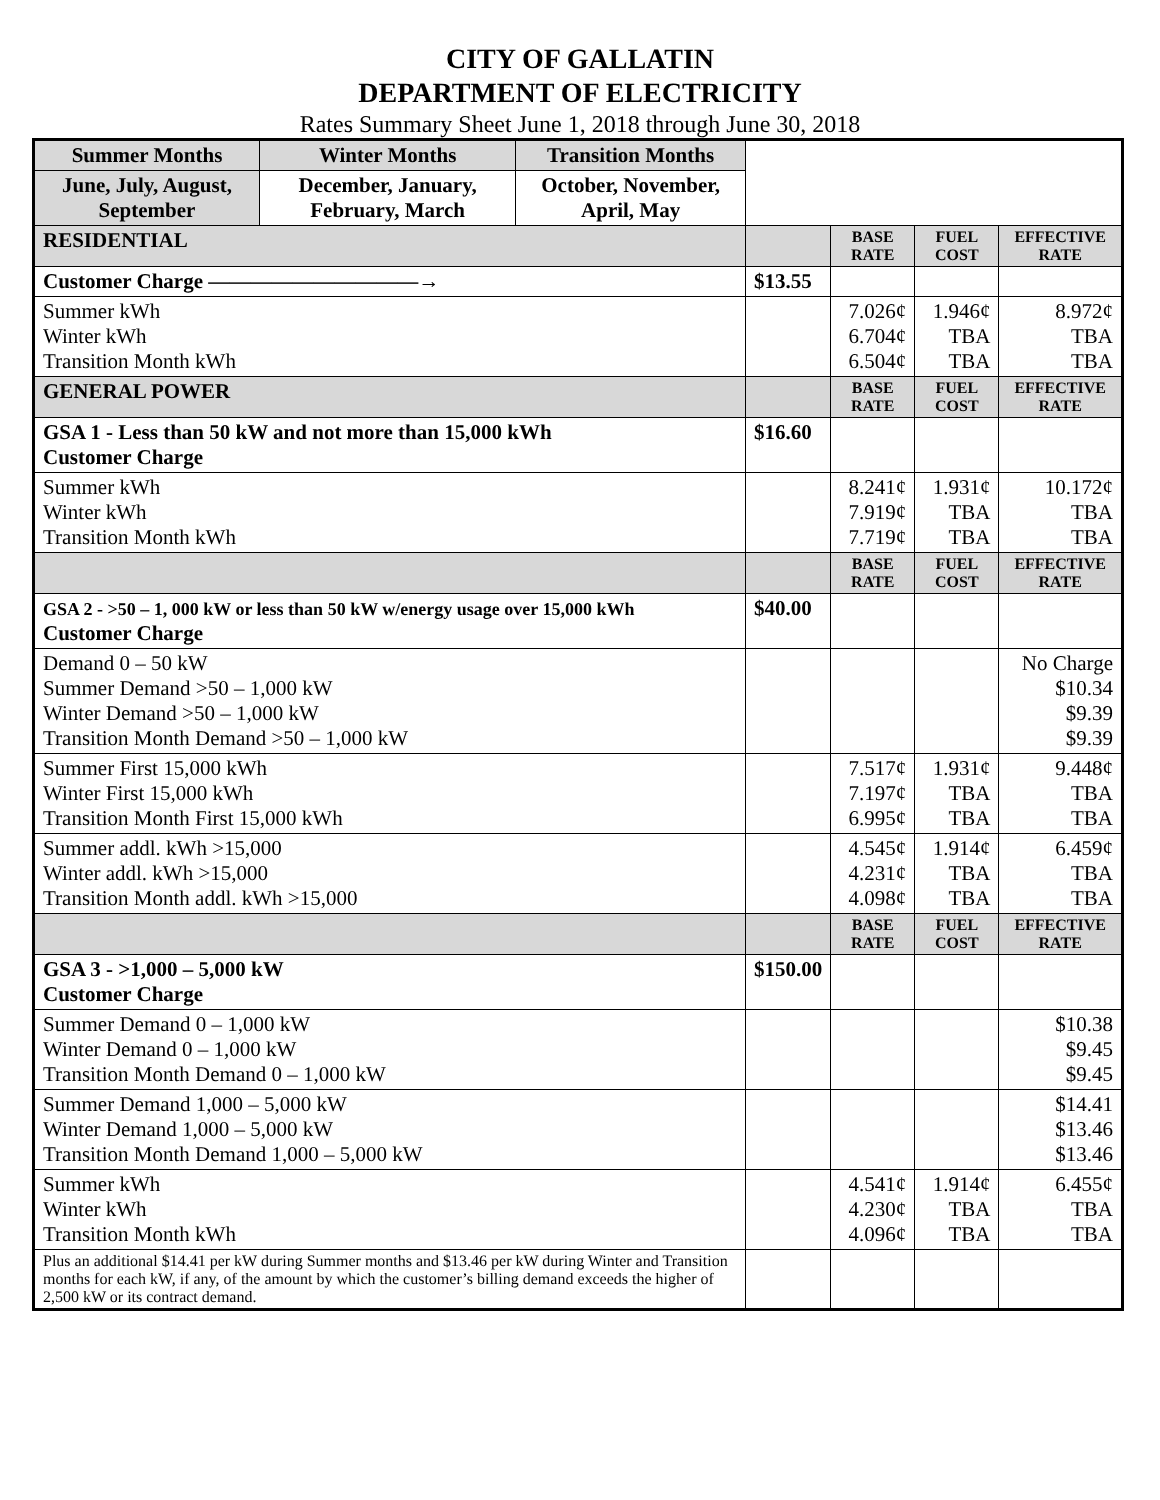CITY OF GALLATIN
DEPARTMENT OF ELECTRICITY
Rates Summary Sheet June 1, 2018 through June 30, 2018
| Summer Months | Winter Months | Transition Months | | | | |
| June, July, August, September | December, January, February, March | October, November, April, May | | | | |
| RESIDENTIAL | | | | BASE RATE | FUEL COST | EFFECTIVE RATE |
| Customer Charge ——————————→ | | | $13.55 | | | |
| Summer kWh Winter kWh Transition Month kWh | | | | 7.026¢ 6.704¢ 6.504¢ | 1.946¢ TBA TBA | 8.972¢ TBA TBA |
| GENERAL POWER | | | | BASE RATE | FUEL COST | EFFECTIVE RATE |
| GSA 1 - Less than 50 kW and not more than 15,000 kWh Customer Charge | | | $16.60 | | | |
| Summer kWh Winter kWh Transition Month kWh | | | | 8.241¢ 7.919¢ 7.719¢ | 1.931¢ TBA TBA | 10.172¢ TBA TBA |
| | | | | BASE RATE | FUEL COST | EFFECTIVE RATE |
| GSA 2 - >50 – 1, 000 kW or less than 50 kW w/energy usage over 15,000 kWh Customer Charge | | | $40.00 | | | |
| Demand 0 – 50 kW Summer Demand >50 – 1,000 kW Winter Demand >50 – 1,000 kW Transition Month Demand >50 – 1,000 kW | | | | | | No Charge $10.34 $9.39 $9.39 |
| Summer First 15,000 kWh Winter First 15,000 kWh Transition Month First 15,000 kWh | | | | 7.517¢ 7.197¢ 6.995¢ | 1.931¢ TBA TBA | 9.448¢ TBA TBA |
| Summer addl. kWh >15,000 Winter addl. kWh >15,000 Transition Month addl. kWh >15,000 | | | | 4.545¢ 4.231¢ 4.098¢ | 1.914¢ TBA TBA | 6.459¢ TBA TBA |
| | | | | BASE RATE | FUEL COST | EFFECTIVE RATE |
| GSA 3 - >1,000 – 5,000 kW Customer Charge | | | $150.00 | | | |
| Summer Demand 0 – 1,000 kW Winter Demand 0 – 1,000 kW Transition Month Demand 0 – 1,000 kW | | | | | | $10.38 $9.45 $9.45 |
| Summer Demand 1,000 – 5,000 kW Winter Demand 1,000 – 5,000 kW Transition Month Demand 1,000 – 5,000 kW | | | | | | $14.41 $13.46 $13.46 |
| Summer kWh Winter kWh Transition Month kWh | | | | 4.541¢ 4.230¢ 4.096¢ | 1.914¢ TBA TBA | 6.455¢ TBA TBA |
| Plus an additional $14.41 per kW during Summer months and $13.46 per kW during Winter and Transition months for each kW, if any, of the amount by which the customer’s billing demand exceeds the higher of 2,500 kW or its contract demand. | | | | | | |